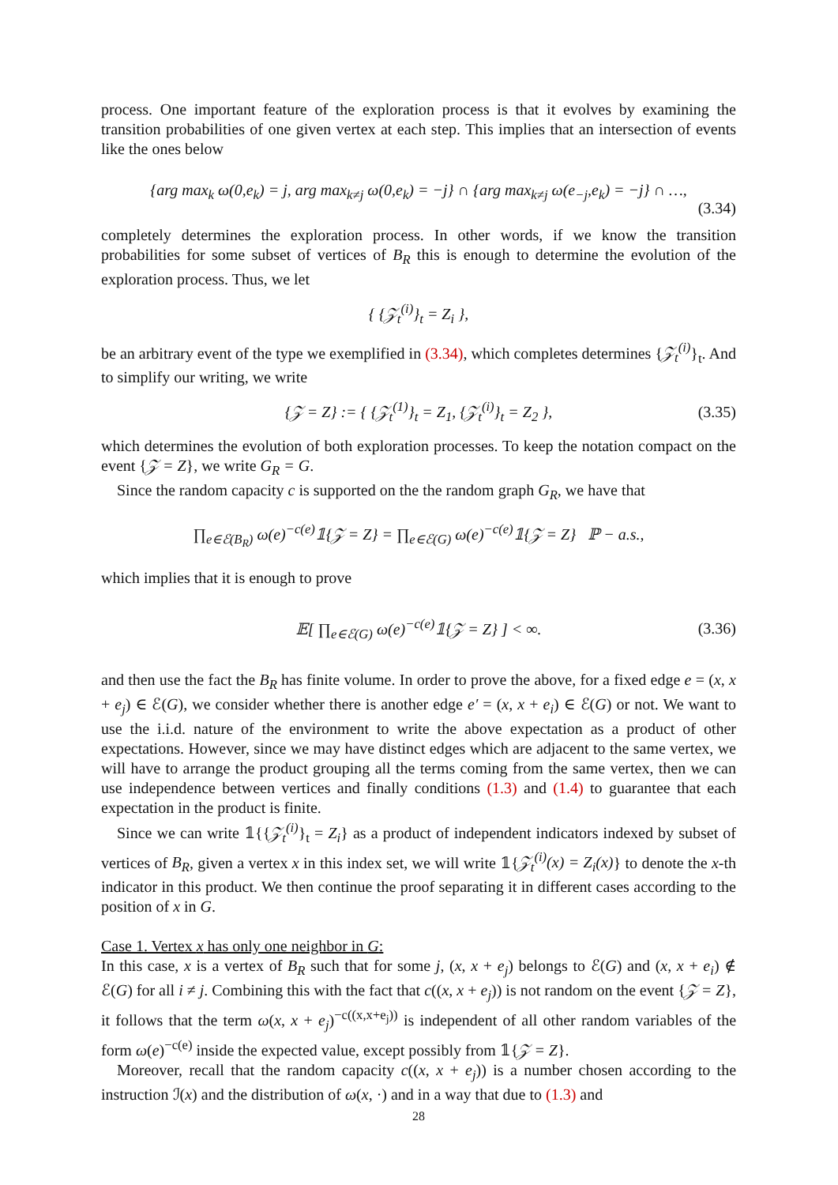process. One important feature of the exploration process is that it evolves by examining the transition probabilities of one given vertex at each step. This implies that an intersection of events like the ones below
{arg max<sub>k</sub> ω(0,e<sub>k</sub>) = j, arg max<sub>k≠j</sub> ω(0,e<sub>k</sub>) = −j} ∩ {arg max<sub>k≠j</sub> ω(e<sub>−j</sub>,e<sub>k</sub>) = −j} ∩ …,
(3.34)
completely determines the exploration process. In other words, if we know the transition probabilities for some subset of vertices of B<sub>R</sub> this is enough to determine the evolution of the exploration process. Thus, we let
{ {𝒵<sub>t</sub><sup>(i)</sup>}<sub>t</sub> = Z<sub>i</sub> },
be an arbitrary event of the type we exemplified in (3.34), which completes determines {𝒵<sub>t</sub><sup>(i)</sup>}<sub>t</sub>. And to simplify our writing, we write
{𝒵 = Z} := { {𝒵<sub>t</sub><sup>(1)</sup>}<sub>t</sub> = Z<sub>1</sub>, {𝒵<sub>t</sub><sup>(i)</sup>}<sub>t</sub> = Z<sub>2</sub> }, (3.35)
which determines the evolution of both exploration processes. To keep the notation compact on the event {𝒵 = Z}, we write G<sub>R</sub> = G.
Since the random capacity c is supported on the the random graph G<sub>R</sub>, we have that
∏<sub>e∈ℰ(B<sub>R</sub>)</sub> ω(e)<sup>−c(e)</sup>𝟙{𝒵 = Z} = ∏<sub>e∈ℰ(G)</sub> ω(e)<sup>−c(e)</sup>𝟙{𝒵 = Z} ℙ − a.s.,
which implies that it is enough to prove
𝔼[ ∏<sub>e∈ℰ(G)</sub> ω(e)<sup>−c(e)</sup>𝟙{𝒵 = Z} ] < ∞. (3.36)
and then use the fact the B<sub>R</sub> has finite volume. In order to prove the above, for a fixed edge e = (x, x + e<sub>j</sub>) ∈ ℰ(G), we consider whether there is another edge e′ = (x, x + e<sub>i</sub>) ∈ ℰ(G) or not. We want to use the i.i.d. nature of the environment to write the above expectation as a product of other expectations. However, since we may have distinct edges which are adjacent to the same vertex, we will have to arrange the product grouping all the terms coming from the same vertex, then we can use independence between vertices and finally conditions (1.3) and (1.4) to guarantee that each expectation in the product is finite.
Since we can write 𝟙{{𝒵<sub>t</sub><sup>(i)</sup>}<sub>t</sub> = Z<sub>i</sub>} as a product of independent indicators indexed by subset of vertices of B<sub>R</sub>, given a vertex x in this index set, we will write 𝟙{𝒵<sub>t</sub><sup>(i)</sup>(x) = Z<sub>i</sub>(x)} to denote the x-th indicator in this product. We then continue the proof separating it in different cases according to the position of x in G.
Case 1. Vertex x has only one neighbor in G:
In this case, x is a vertex of B<sub>R</sub> such that for some j, (x, x + e<sub>j</sub>) belongs to ℰ(G) and (x, x + e<sub>i</sub>) ∉ ℰ(G) for all i ≠ j. Combining this with the fact that c((x, x + e<sub>j</sub>)) is not random on the event {𝒵 = Z}, it follows that the term ω(x, x + e<sub>j</sub>)<sup>−c((x,x+e<sub>j</sub>))</sup> is independent of all other random variables of the form ω(e)<sup>−c(e)</sup> inside the expected value, except possibly from 𝟙{𝒵 = Z}.
Moreover, recall that the random capacity c((x, x + e<sub>j</sub>)) is a number chosen according to the instruction ℐ(x) and the distribution of ω(x, ·) and in a way that due to (1.3) and
28